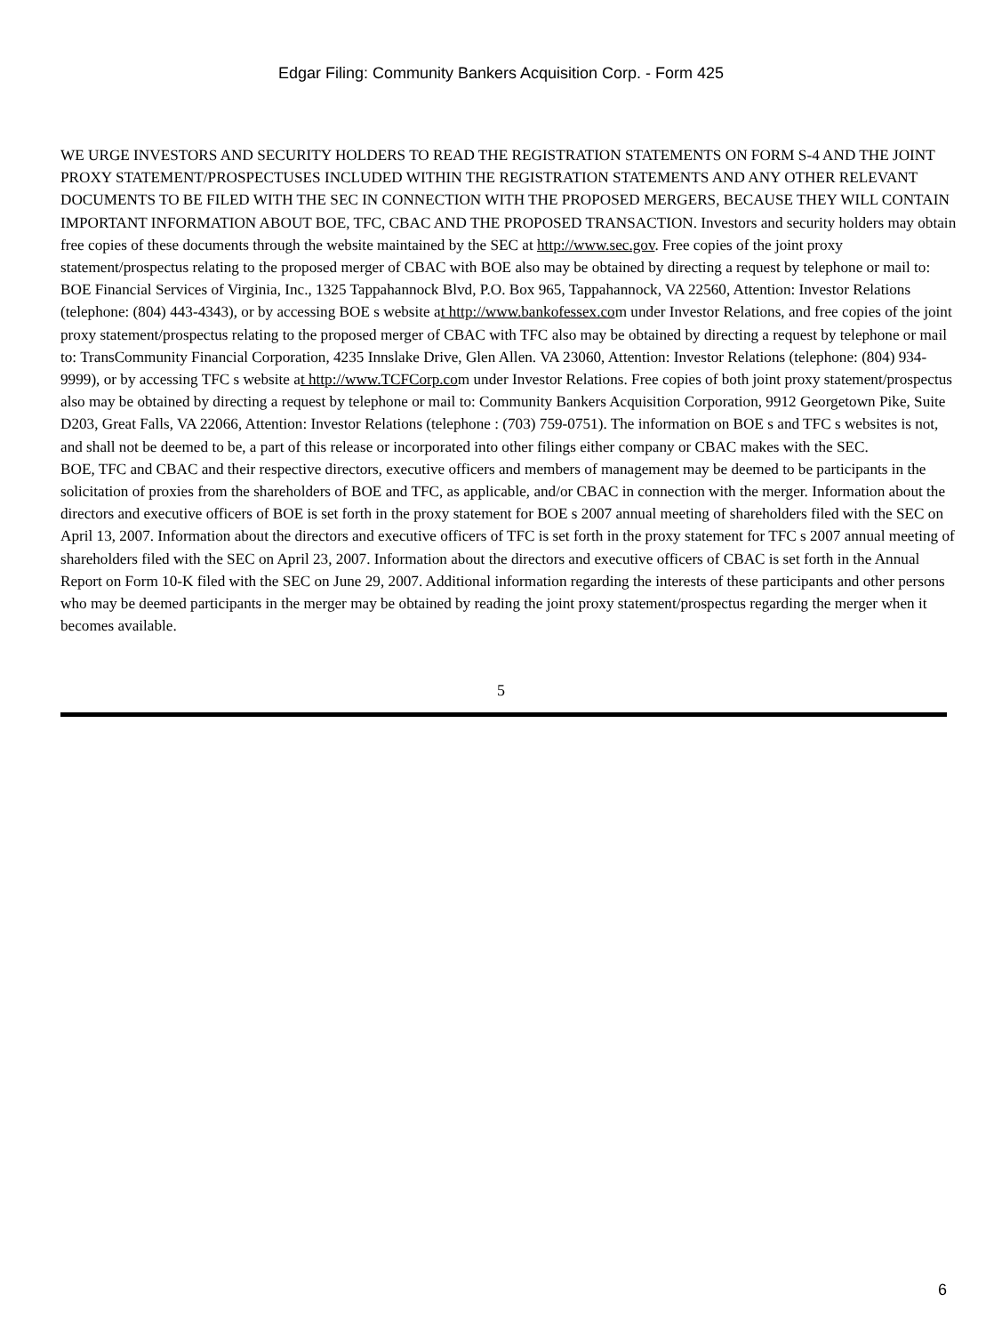Edgar Filing: Community Bankers Acquisition Corp. - Form 425
WE URGE INVESTORS AND SECURITY HOLDERS TO READ THE REGISTRATION STATEMENTS ON FORM S-4 AND THE JOINT PROXY STATEMENT/PROSPECTUSES INCLUDED WITHIN THE REGISTRATION STATEMENTS AND ANY OTHER RELEVANT DOCUMENTS TO BE FILED WITH THE SEC IN CONNECTION WITH THE PROPOSED MERGERS, BECAUSE THEY WILL CONTAIN IMPORTANT INFORMATION ABOUT BOE, TFC, CBAC AND THE PROPOSED TRANSACTION. Investors and security holders may obtain free copies of these documents through the website maintained by the SEC at http://www.sec.gov. Free copies of the joint proxy statement/prospectus relating to the proposed merger of CBAC with BOE also may be obtained by directing a request by telephone or mail to: BOE Financial Services of Virginia, Inc., 1325 Tappahannock Blvd, P.O. Box 965, Tappahannock, VA 22560, Attention: Investor Relations (telephone: (804) 443-4343), or by accessing BOE s website at http://www.bankofessex.com under Investor Relations, and free copies of the joint proxy statement/prospectus relating to the proposed merger of CBAC with TFC also may be obtained by directing a request by telephone or mail to: TransCommunity Financial Corporation, 4235 Innslake Drive, Glen Allen. VA 23060, Attention: Investor Relations (telephone: (804) 934-9999), or by accessing TFC s website at http://www.TCFCorp.com under Investor Relations. Free copies of both joint proxy statement/prospectus also may be obtained by directing a request by telephone or mail to: Community Bankers Acquisition Corporation, 9912 Georgetown Pike, Suite D203, Great Falls, VA 22066, Attention: Investor Relations (telephone : (703) 759-0751). The information on BOE s and TFC s websites is not, and shall not be deemed to be, a part of this release or incorporated into other filings either company or CBAC makes with the SEC.
BOE, TFC and CBAC and their respective directors, executive officers and members of management may be deemed to be participants in the solicitation of proxies from the shareholders of BOE and TFC, as applicable, and/or CBAC in connection with the merger. Information about the directors and executive officers of BOE is set forth in the proxy statement for BOE s 2007 annual meeting of shareholders filed with the SEC on April 13, 2007. Information about the directors and executive officers of TFC is set forth in the proxy statement for TFC s 2007 annual meeting of shareholders filed with the SEC on April 23, 2007. Information about the directors and executive officers of CBAC is set forth in the Annual Report on Form 10-K filed with the SEC on June 29, 2007. Additional information regarding the interests of these participants and other persons who may be deemed participants in the merger may be obtained by reading the joint proxy statement/prospectus regarding the merger when it becomes available.
5
6